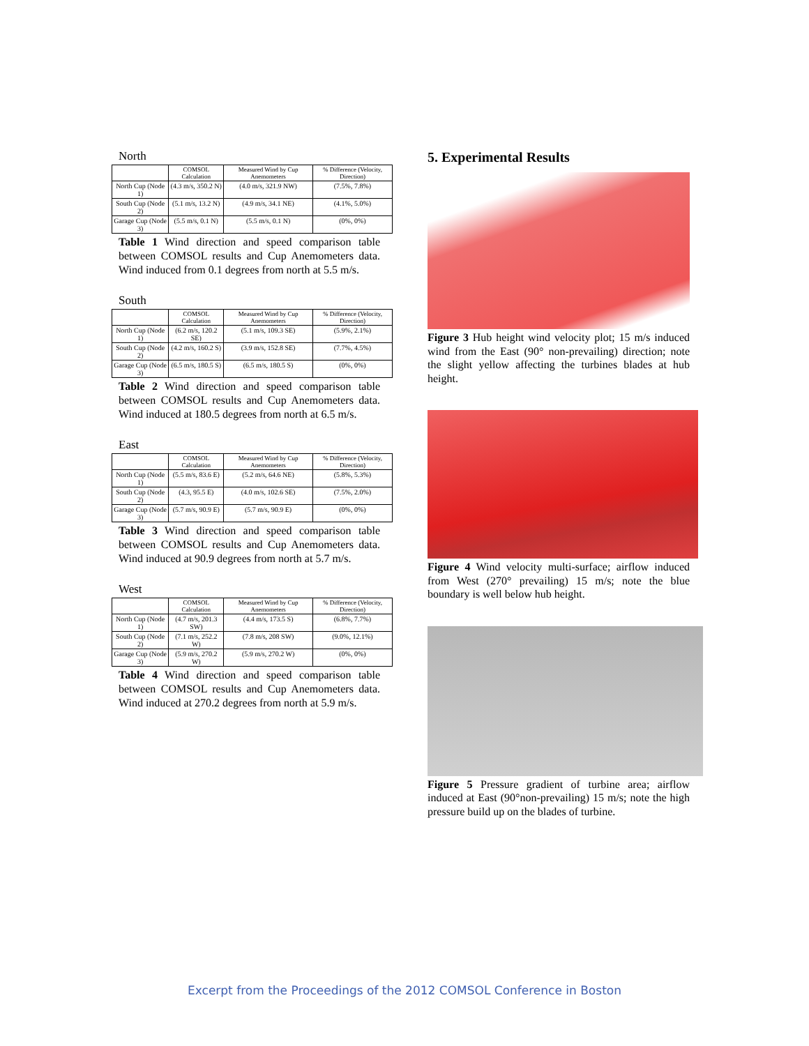North
| | COMSOL Calculation | Measured Wind by Cup Anemometers | % Difference (Velocity, Direction) |
| --- | --- | --- | --- |
| North Cup (Node 1) | (4.3 m/s, 350.2 N) | (4.0 m/s, 321.9 NW) | (7.5%, 7.8%) |
| South Cup (Node 2) | (5.1 m/s, 13.2 N) | (4.9 m/s, 34.1 NE) | (4.1%, 5.0%) |
| Garage Cup (Node 3) | (5.5 m/s, 0.1 N) | (5.5 m/s, 0.1 N) | (0%, 0%) |
Table 1 Wind direction and speed comparison table between COMSOL results and Cup Anemometers data. Wind induced from 0.1 degrees from north at 5.5 m/s.
South
| | COMSOL Calculation | Measured Wind by Cup Anemometers | % Difference (Velocity, Direction) |
| --- | --- | --- | --- |
| North Cup (Node 1) | (6.2 m/s, 120.2 SE) | (5.1 m/s, 109.3 SE) | (5.9%, 2.1%) |
| South Cup (Node 2) | (4.2 m/s, 160.2 S) | (3.9 m/s, 152.8 SE) | (7.7%, 4.5%) |
| Garage Cup (Node 3) | (6.5 m/s, 180.5 S) | (6.5 m/s, 180.5 S) | (0%, 0%) |
Table 2 Wind direction and speed comparison table between COMSOL results and Cup Anemometers data. Wind induced at 180.5 degrees from north at 6.5 m/s.
East
| | COMSOL Calculation | Measured Wind by Cup Anemometers | % Difference (Velocity, Direction) |
| --- | --- | --- | --- |
| North Cup (Node 1) | (5.5 m/s, 83.6 E) | (5.2 m/s, 64.6 NE) | (5.8%, 5.3%) |
| South Cup (Node 2) | (4.3, 95.5 E) | (4.0 m/s, 102.6 SE) | (7.5%, 2.0%) |
| Garage Cup (Node 3) | (5.7 m/s, 90.9 E) | (5.7 m/s, 90.9 E) | (0%, 0%) |
Table 3 Wind direction and speed comparison table between COMSOL results and Cup Anemometers data. Wind induced at 90.9 degrees from north at 5.7 m/s.
West
| | COMSOL Calculation | Measured Wind by Cup Anemometers | % Difference (Velocity, Direction) |
| --- | --- | --- | --- |
| North Cup (Node 1) | (4.7 m/s, 201.3 SW) | (4.4 m/s, 173.5 S) | (6.8%, 7.7%) |
| South Cup (Node 2) | (7.1 m/s, 252.2 W) | (7.8 m/s, 208 SW) | (9.0%, 12.1%) |
| Garage Cup (Node 3) | (5.9 m/s, 270.2 W) | (5.9 m/s, 270.2 W) | (0%, 0%) |
Table 4 Wind direction and speed comparison table between COMSOL results and Cup Anemometers data. Wind induced at 270.2 degrees from north at 5.9 m/s.
5. Experimental Results
Figure 3 Hub height wind velocity plot; 15 m/s induced wind from the East (90° non-prevailing) direction; note the slight yellow affecting the turbines blades at hub height.
Figure 4 Wind velocity multi-surface; airflow induced from West (270° prevailing) 15 m/s; note the blue boundary is well below hub height.
Figure 5 Pressure gradient of turbine area; airflow induced at East (90°non-prevailing) 15 m/s; note the high pressure build up on the blades of turbine.
Excerpt from the Proceedings of the 2012 COMSOL Conference in Boston